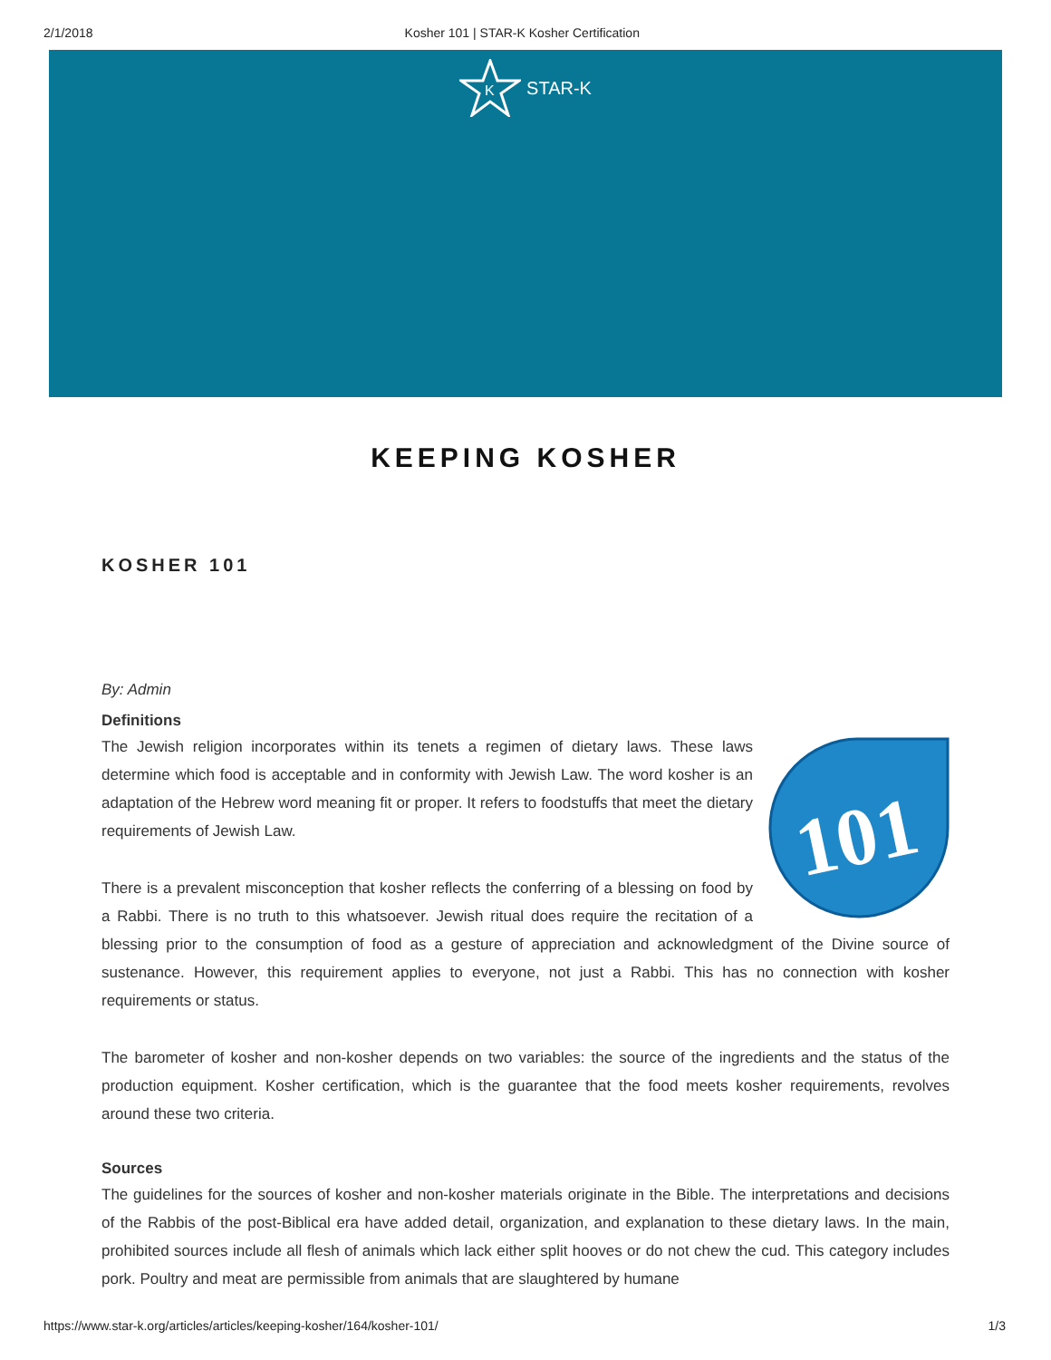2/1/2018 Kosher 101 | STAR-K Kosher Certification
K
STAR-K
KEEPING KOSHER
KOSHER 101
By: Admin
Definitions
101
The Jewish religion incorporates within its tenets a regimen of dietary laws. These laws determine which food is acceptable and in conformity with Jewish Law. The word kosher is an adaptation of the Hebrew word meaning fit or proper. It refers to foodstuffs that meet the dietary requirements of Jewish Law.
There is a prevalent misconception that kosher reflects the conferring of a blessing on food by a Rabbi. There is no truth to this whatsoever. Jewish ritual does require the recitation of a blessing prior to the consumption of food as a gesture of appreciation and acknowledgment of the Divine source of sustenance. However, this requirement applies to everyone, not just a Rabbi. This has no connection with kosher requirements or status.
The barometer of kosher and non-kosher depends on two variables: the source of the ingredients and the status of the production equipment. Kosher certification, which is the guarantee that the food meets kosher requirements, revolves around these two criteria.
Sources
The guidelines for the sources of kosher and non-kosher materials originate in the Bible. The interpretations and decisions of the Rabbis of the post-Biblical era have added detail, organization, and explanation to these dietary laws. In the main, prohibited sources include all flesh of animals which lack either split hooves or do not chew the cud. This category includes pork. Poultry and meat are permissible from animals that are slaughtered by humane
https://www.star-k.org/articles/articles/keeping-kosher/164/kosher-101/ 1/3